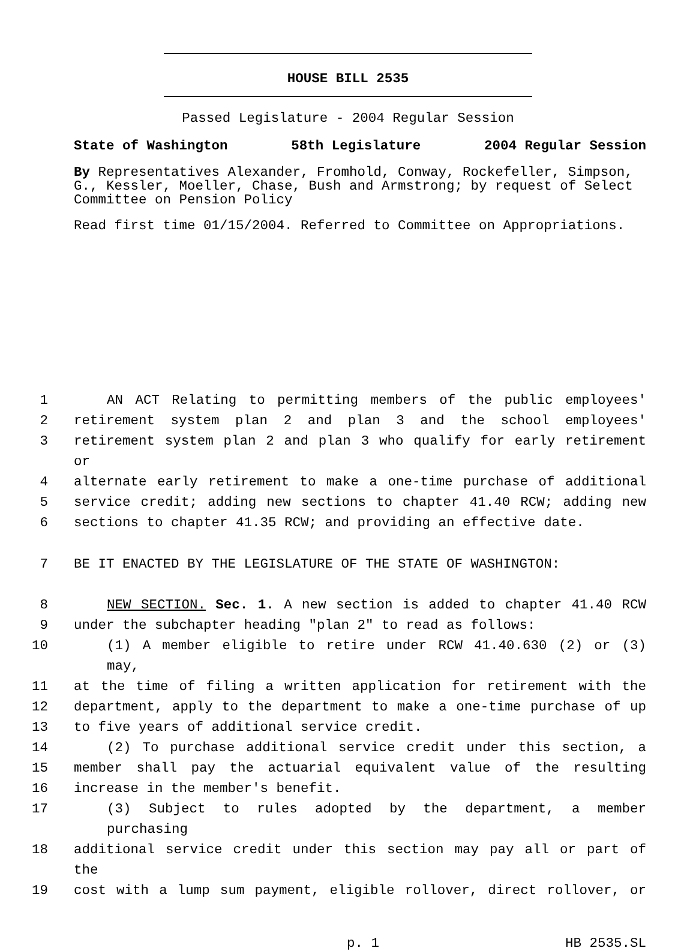HOUSE BILL 2535
Passed Legislature - 2004 Regular Session
State of Washington 58th Legislature 2004 Regular Session
By Representatives Alexander, Fromhold, Conway, Rockefeller, Simpson, G., Kessler, Moeller, Chase, Bush and Armstrong; by request of Select Committee on Pension Policy
Read first time 01/15/2004. Referred to Committee on Appropriations.
1 AN ACT Relating to permitting members of the public employees'
2 retirement system plan 2 and plan 3 and the school employees'
3 retirement system plan 2 and plan 3 who qualify for early retirement or
4 alternate early retirement to make a one-time purchase of additional
5 service credit; adding new sections to chapter 41.40 RCW; adding new
6 sections to chapter 41.35 RCW; and providing an effective date.
7 BE IT ENACTED BY THE LEGISLATURE OF THE STATE OF WASHINGTON:
8 NEW SECTION. Sec. 1. A new section is added to chapter 41.40 RCW
9 under the subchapter heading "plan 2" to read as follows:
10 (1) A member eligible to retire under RCW 41.40.630 (2) or (3) may,
11 at the time of filing a written application for retirement with the
12 department, apply to the department to make a one-time purchase of up
13 to five years of additional service credit.
14 (2) To purchase additional service credit under this section, a
15 member shall pay the actuarial equivalent value of the resulting
16 increase in the member's benefit.
17 (3) Subject to rules adopted by the department, a member purchasing
18 additional service credit under this section may pay all or part of the
19 cost with a lump sum payment, eligible rollover, direct rollover, or
p. 1 HB 2535.SL